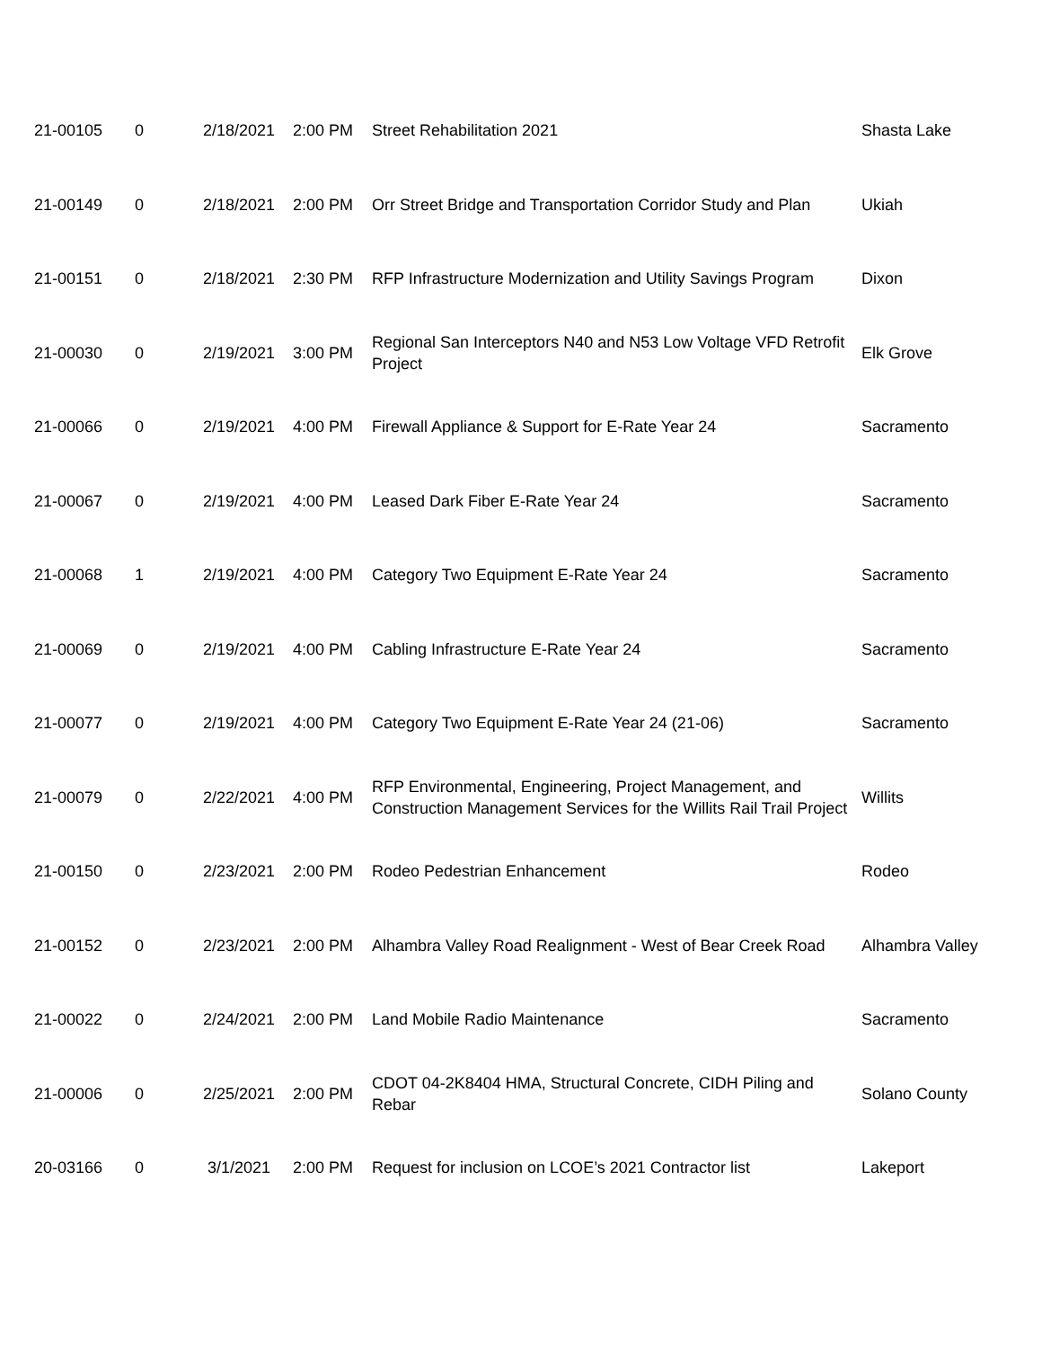| 21-00105 | 0 | 2/18/2021 | 2:00 PM | Street Rehabilitation 2021 | Shasta Lake |
| 21-00149 | 0 | 2/18/2021 | 2:00 PM | Orr Street Bridge and Transportation Corridor Study and Plan | Ukiah |
| 21-00151 | 0 | 2/18/2021 | 2:30 PM | RFP Infrastructure Modernization and Utility Savings Program | Dixon |
| 21-00030 | 0 | 2/19/2021 | 3:00 PM | Regional San Interceptors N40 and N53 Low Voltage VFD Retrofit Project | Elk Grove |
| 21-00066 | 0 | 2/19/2021 | 4:00 PM | Firewall Appliance & Support for E-Rate Year 24 | Sacramento |
| 21-00067 | 0 | 2/19/2021 | 4:00 PM | Leased Dark Fiber E-Rate Year 24 | Sacramento |
| 21-00068 | 1 | 2/19/2021 | 4:00 PM | Category Two Equipment E-Rate Year 24 | Sacramento |
| 21-00069 | 0 | 2/19/2021 | 4:00 PM | Cabling Infrastructure E-Rate Year 24 | Sacramento |
| 21-00077 | 0 | 2/19/2021 | 4:00 PM | Category Two Equipment E-Rate Year 24 (21-06) | Sacramento |
| 21-00079 | 0 | 2/22/2021 | 4:00 PM | RFP Environmental, Engineering, Project Management, and Construction Management Services for the Willits Rail Trail Project | Willits |
| 21-00150 | 0 | 2/23/2021 | 2:00 PM | Rodeo Pedestrian Enhancement | Rodeo |
| 21-00152 | 0 | 2/23/2021 | 2:00 PM | Alhambra Valley Road Realignment - West of Bear Creek Road | Alhambra Valley |
| 21-00022 | 0 | 2/24/2021 | 2:00 PM | Land Mobile Radio Maintenance | Sacramento |
| 21-00006 | 0 | 2/25/2021 | 2:00 PM | CDOT 04-2K8404 HMA, Structural Concrete, CIDH Piling and Rebar | Solano County |
| 20-03166 | 0 | 3/1/2021 | 2:00 PM | Request for inclusion on LCOE’s 2021 Contractor list | Lakeport |